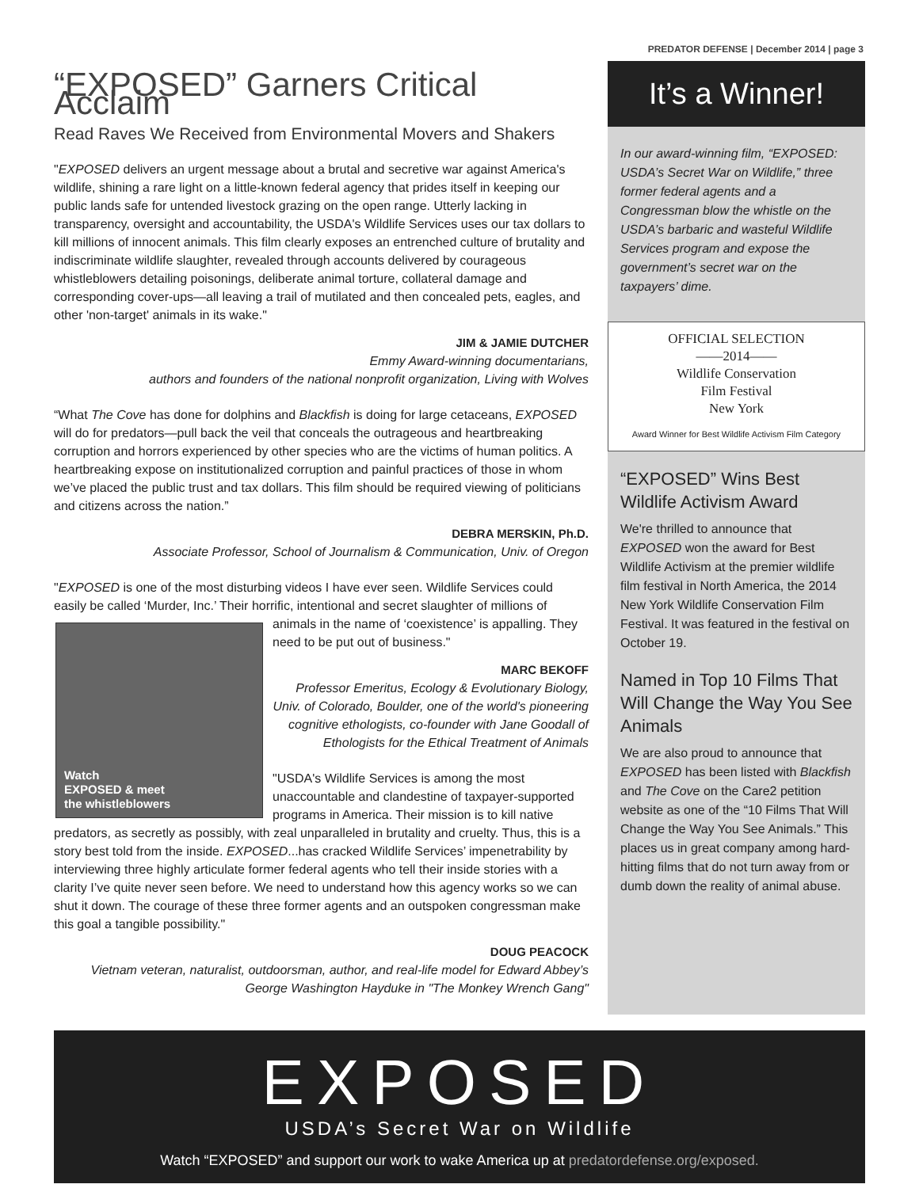PREDATOR DEFENSE | December 2014 | page 3
“EXPOSED” Garners Critical Acclaim
Read Raves We Received from Environmental Movers and Shakers
"EXPOSED delivers an urgent message about a brutal and secretive war against America's wildlife, shining a rare light on a little-known federal agency that prides itself in keeping our public lands safe for untended livestock grazing on the open range. Utterly lacking in transparency, oversight and accountability, the USDA's Wildlife Services uses our tax dollars to kill millions of innocent animals. This film clearly exposes an entrenched culture of brutality and indiscriminate wildlife slaughter, revealed through accounts delivered by courageous whistleblowers detailing poisonings, deliberate animal torture, collateral damage and corresponding cover-ups—all leaving a trail of mutilated and then concealed pets, eagles, and other 'non-target' animals in its wake."
JIM & JAMIE DUTCHER
Emmy Award-winning documentarians,
authors and founders of the national nonprofit organization, Living with Wolves
“What The Cove has done for dolphins and Blackfish is doing for large cetaceans, EXPOSED will do for predators—pull back the veil that conceals the outrageous and heartbreaking corruption and horrors experienced by other species who are the victims of human politics. A heartbreaking expose on institutionalized corruption and painful practices of those in whom we’ve placed the public trust and tax dollars. This film should be required viewing of politicians and citizens across the nation.”
DEBRA MERSKIN, Ph.D.
Associate Professor, School of Journalism & Communication, Univ. of Oregon
"EXPOSED is one of the most disturbing videos I have ever seen. Wildlife Services could easily be called ‘Murder, Inc.’ Their horrific, intentional and secret slaughter of millions of
Watch
EXPOSED & meet
the whistleblowers
animals in the name of ‘coexistence’ is appalling. They need to be put out of business."
MARC BEKOFF
Professor Emeritus, Ecology & Evolutionary Biology, Univ. of Colorado, Boulder, one of the world's pioneering cognitive ethologists, co-founder with Jane Goodall of Ethologists for the Ethical Treatment of Animals
"USDA's Wildlife Services is among the most unaccountable and clandestine of taxpayer-supported programs in America. Their mission is to kill native predators, as secretly as possibly, with zeal unparalleled in brutality and cruelty. Thus, this is a story best told from the inside. EXPOSED...has cracked Wildlife Services’ impenetrability by interviewing three highly articulate former federal agents who tell their inside stories with a clarity I’ve quite never seen before. We need to understand how this agency works so we can shut it down. The courage of these three former agents and an outspoken congressman make this goal a tangible possibility."
DOUG PEACOCK
Vietnam veteran, naturalist, outdoorsman, author, and real-life model for Edward Abbey’s George Washington Hayduke in "The Monkey Wrench Gang"
It’s a Winner!
In our award-winning film, “EXPOSED: USDA’s Secret War on Wildlife,” three former federal agents and a Congressman blow the whistle on the USDA’s barbaric and wasteful Wildlife Services program and expose the government’s secret war on the taxpayers’ dime.
OFFICIAL SELECTION
——2014——
Wildlife Conservation
Film Festival
New York
Award Winner for Best Wildlife Activism Film Category
“EXPOSED” Wins Best Wildlife Activism Award
We're thrilled to announce that EXPOSED won the award for Best Wildlife Activism at the premier wildlife film festival in North America, the 2014 New York Wildlife Conservation Film Festival. It was featured in the festival on October 19.
Named in Top 10 Films That Will Change the Way You See Animals
We are also proud to announce that EXPOSED has been listed with Blackfish and The Cove on the Care2 petition website as one of the “10 Films That Will Change the Way You See Animals.” This places us in great company among hard-hitting films that do not turn away from or dumb down the reality of animal abuse.
EXPOSED
USDA’s Secret War on Wildlife
Watch “EXPOSED” and support our work to wake America up at predatordefense.org/exposed.